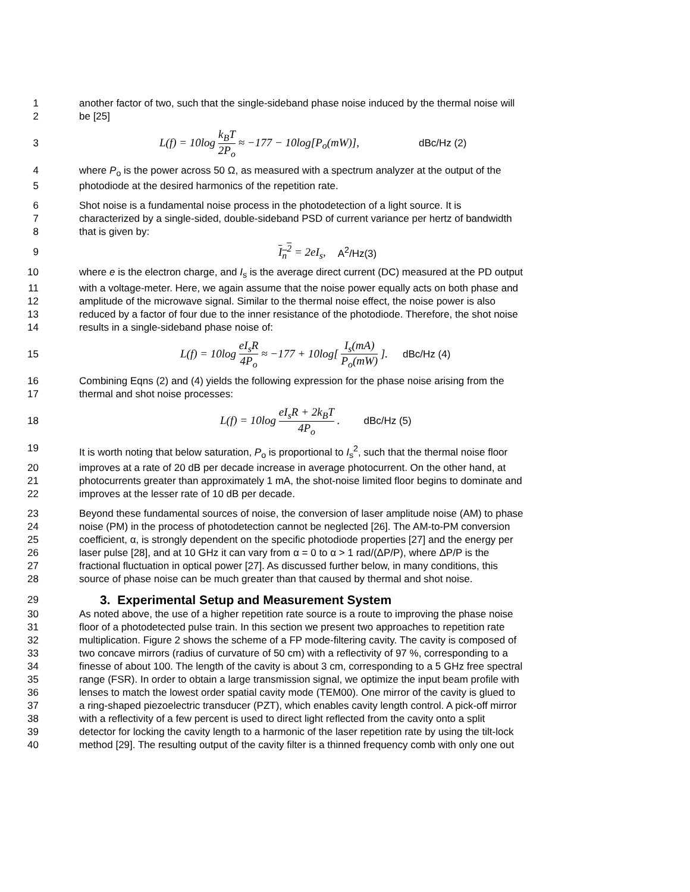1 another factor of two, such that the single-sideband phase noise induced by the thermal noise will
2 be [25]
3
L(f) = 10log k<sub>B</sub>T 2P<sub>o</sub> ≈ −177 − 10log[P<sub>o</sub>(mW)],
dBc/Hz (2)
4 where P<sub>o</sub> is the power across 50 Ω, as measured with a spectrum analyzer at the output of the
5 photodiode at the desired harmonics of the repetition rate.
6 Shot noise is a fundamental noise process in the photodetection of a light source. It is
7 characterized by a single-sided, double-sideband PSD of current variance per hertz of bandwidth
8 that is given by:
9 I<sub>n</sub><sup>2</sup> = 2eI<sub>s</sub>, A<sup>2</sup>/Hz(3)
10 where e is the electron charge, and I<sub>s</sub> is the average direct current (DC) measured at the PD output
11 with a voltage-meter. Here, we again assume that the noise power equally acts on both phase and
12 amplitude of the microwave signal. Similar to the thermal noise effect, the noise power is also
13 reduced by a factor of four due to the inner resistance of the photodiode. Therefore, the shot noise
14 results in a single-sideband phase noise of:
15
L(f) = 10log eI<sub>s</sub>R 4P<sub>o</sub> ≈ −177 + 10log[ I<sub>s</sub>(mA) P<sub>o</sub>(mW) ].
dBc/Hz (4)
16 Combining Eqns (2) and (4) yields the following expression for the phase noise arising from the
17 thermal and shot noise processes:
18 L(f) = 10log eI<sub>s</sub>R + 2k<sub>B</sub>T 4P<sub>o</sub> . dBc/Hz (5)
19 It is worth noting that below saturation, P<sub>o</sub> is proportional to I<sub>s</sub><sup>2</sup>, such that the thermal noise floor
20 improves at a rate of 20 dB per decade increase in average photocurrent. On the other hand, at
21 photocurrents greater than approximately 1 mA, the shot-noise limited floor begins to dominate and
22 improves at the lesser rate of 10 dB per decade.
23 Beyond these fundamental sources of noise, the conversion of laser amplitude noise (AM) to phase
24 noise (PM) in the process of photodetection cannot be neglected [26]. The AM-to-PM conversion
25 coefficient, α, is strongly dependent on the specific photodiode properties [27] and the energy per
26 laser pulse [28], and at 10 GHz it can vary from α = 0 to α > 1 rad/(ΔP/P), where ΔP/P is the
27 fractional fluctuation in optical power [27]. As discussed further below, in many conditions, this
28 source of phase noise can be much greater than that caused by thermal and shot noise.
29
3. Experimental Setup and Measurement System
30 As noted above, the use of a higher repetition rate source is a route to improving the phase noise
31 floor of a photodetected pulse train. In this section we present two approaches to repetition rate
32 multiplication. Figure 2 shows the scheme of a FP mode-filtering cavity. The cavity is composed of
33 two concave mirrors (radius of curvature of 50 cm) with a reflectivity of 97 %, corresponding to a
34 finesse of about 100. The length of the cavity is about 3 cm, corresponding to a 5 GHz free spectral
35 range (FSR). In order to obtain a large transmission signal, we optimize the input beam profile with
36 lenses to match the lowest order spatial cavity mode (TEM00). One mirror of the cavity is glued to
37 a ring-shaped piezoelectric transducer (PZT), which enables cavity length control. A pick-off mirror
38 with a reflectivity of a few percent is used to direct light reflected from the cavity onto a split
39 detector for locking the cavity length to a harmonic of the laser repetition rate by using the tilt-lock
40 method [29]. The resulting output of the cavity filter is a thinned frequency comb with only one out